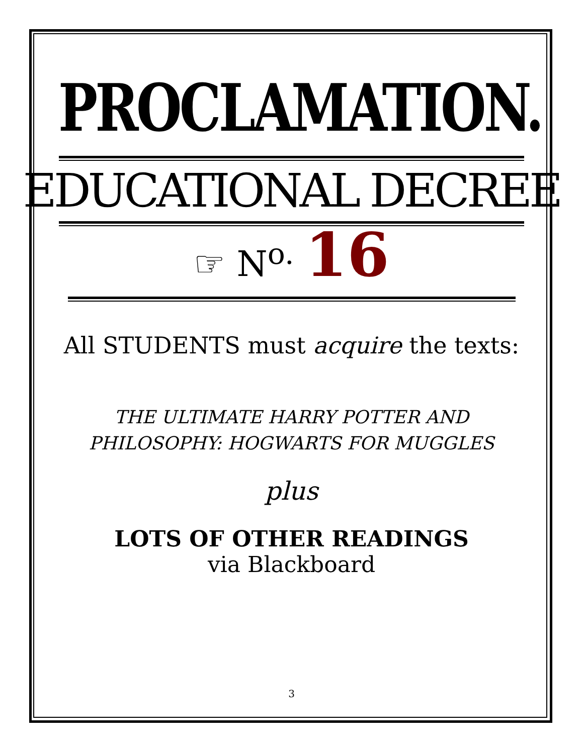PROCLAMATION.
EDUCATIONAL DECREE
☞ N<sup>o.</sup> 16
All STUDENTS must acquire the texts:
THE ULTIMATE HARRY POTTER AND
PHILOSOPHY: HOGWARTS FOR MUGGLES
plus
LOTS OF OTHER READINGS
via Blackboard
3